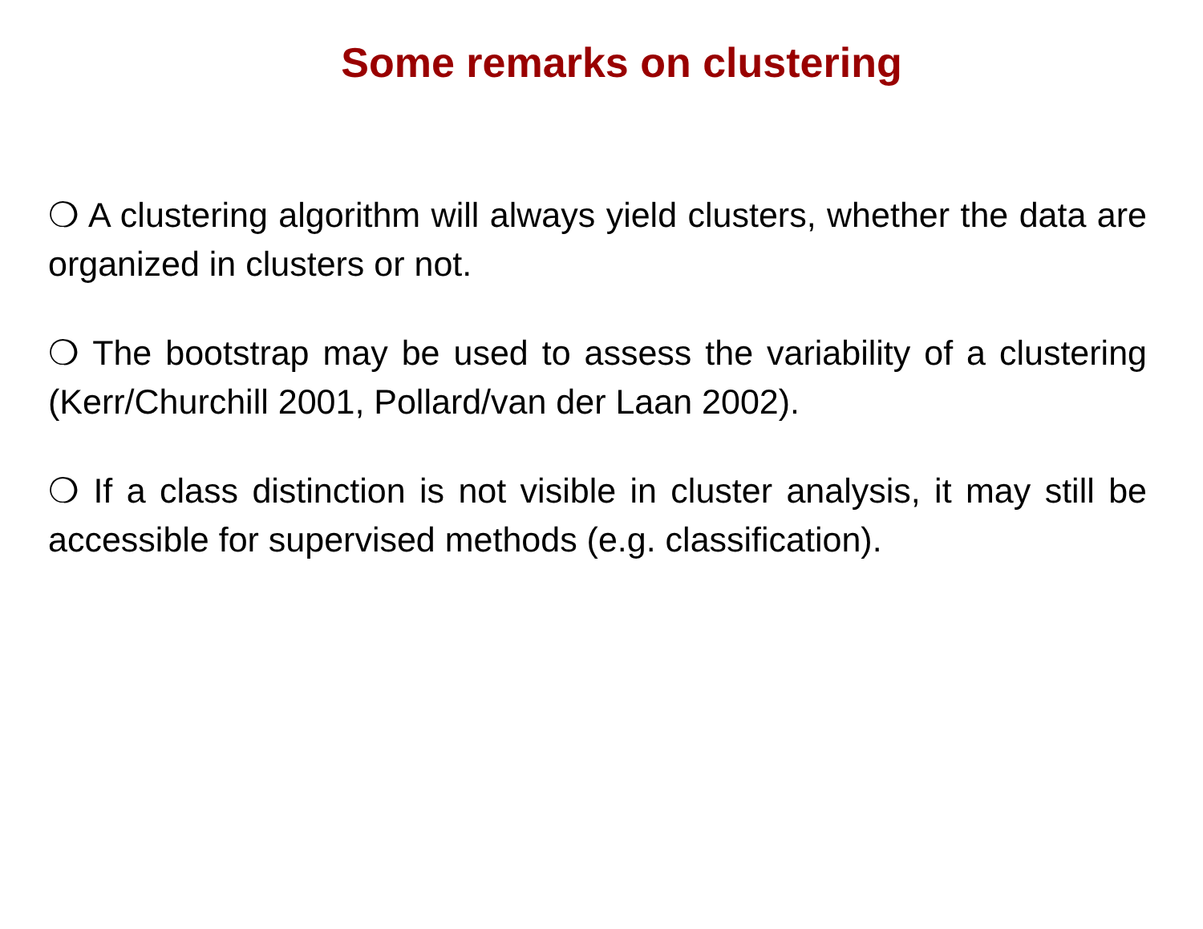Some remarks on clustering
❍ A clustering algorithm will always yield clusters, whether the data are organized in clusters or not.
❍ The bootstrap may be used to assess the variability of a clustering (Kerr/Churchill 2001, Pollard/van der Laan 2002).
❍ If a class distinction is not visible in cluster analysis, it may still be accessible for supervised methods (e.g. classification).